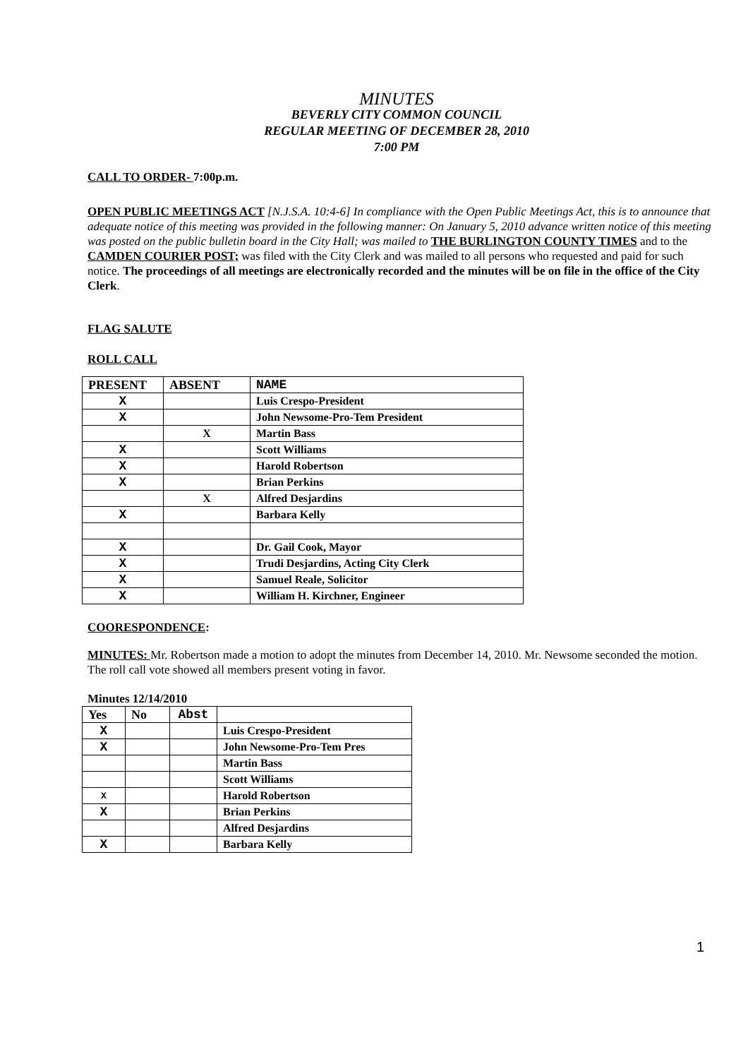MINUTES
BEVERLY CITY COMMON COUNCIL
REGULAR MEETING OF DECEMBER 28, 2010
7:00 PM
CALL TO ORDER- 7:00p.m.
OPEN PUBLIC MEETINGS ACT [N.J.S.A. 10:4-6] In compliance with the Open Public Meetings Act, this is to announce that adequate notice of this meeting was provided in the following manner: On January 5, 2010 advance written notice of this meeting was posted on the public bulletin board in the City Hall; was mailed to THE BURLINGTON COUNTY TIMES and to the CAMDEN COURIER POST; was filed with the City Clerk and was mailed to all persons who requested and paid for such notice. The proceedings of all meetings are electronically recorded and the minutes will be on file in the office of the City Clerk.
FLAG SALUTE
ROLL CALL
| PRESENT | ABSENT | NAME |
| X | | Luis Crespo-President |
| X | | John Newsome-Pro-Tem President |
| | X | Martin Bass |
| X | | Scott Williams |
| X | | Harold Robertson |
| X | | Brian Perkins |
| | X | Alfred Desjardins |
| X | | Barbara Kelly |
| X | | Dr. Gail Cook, Mayor |
| X | | Trudi Desjardins, Acting City Clerk |
| X | | Samuel Reale, Solicitor |
| X | | William H. Kirchner, Engineer |
COORESPONDENCE:
MINUTES: Mr. Robertson made a motion to adopt the minutes from December 14, 2010. Mr. Newsome seconded the motion. The roll call vote showed all members present voting in favor.
Minutes 12/14/2010
| Yes | No | Abst | |
| X | | | Luis Crespo-President |
| X | | | John Newsome-Pro-Tem Pres |
| | | | Martin Bass |
| | | | Scott Williams |
| X | | | Harold Robertson |
| X | | | Brian Perkins |
| | | | Alfred Desjardins |
| X | | | Barbara Kelly |
1